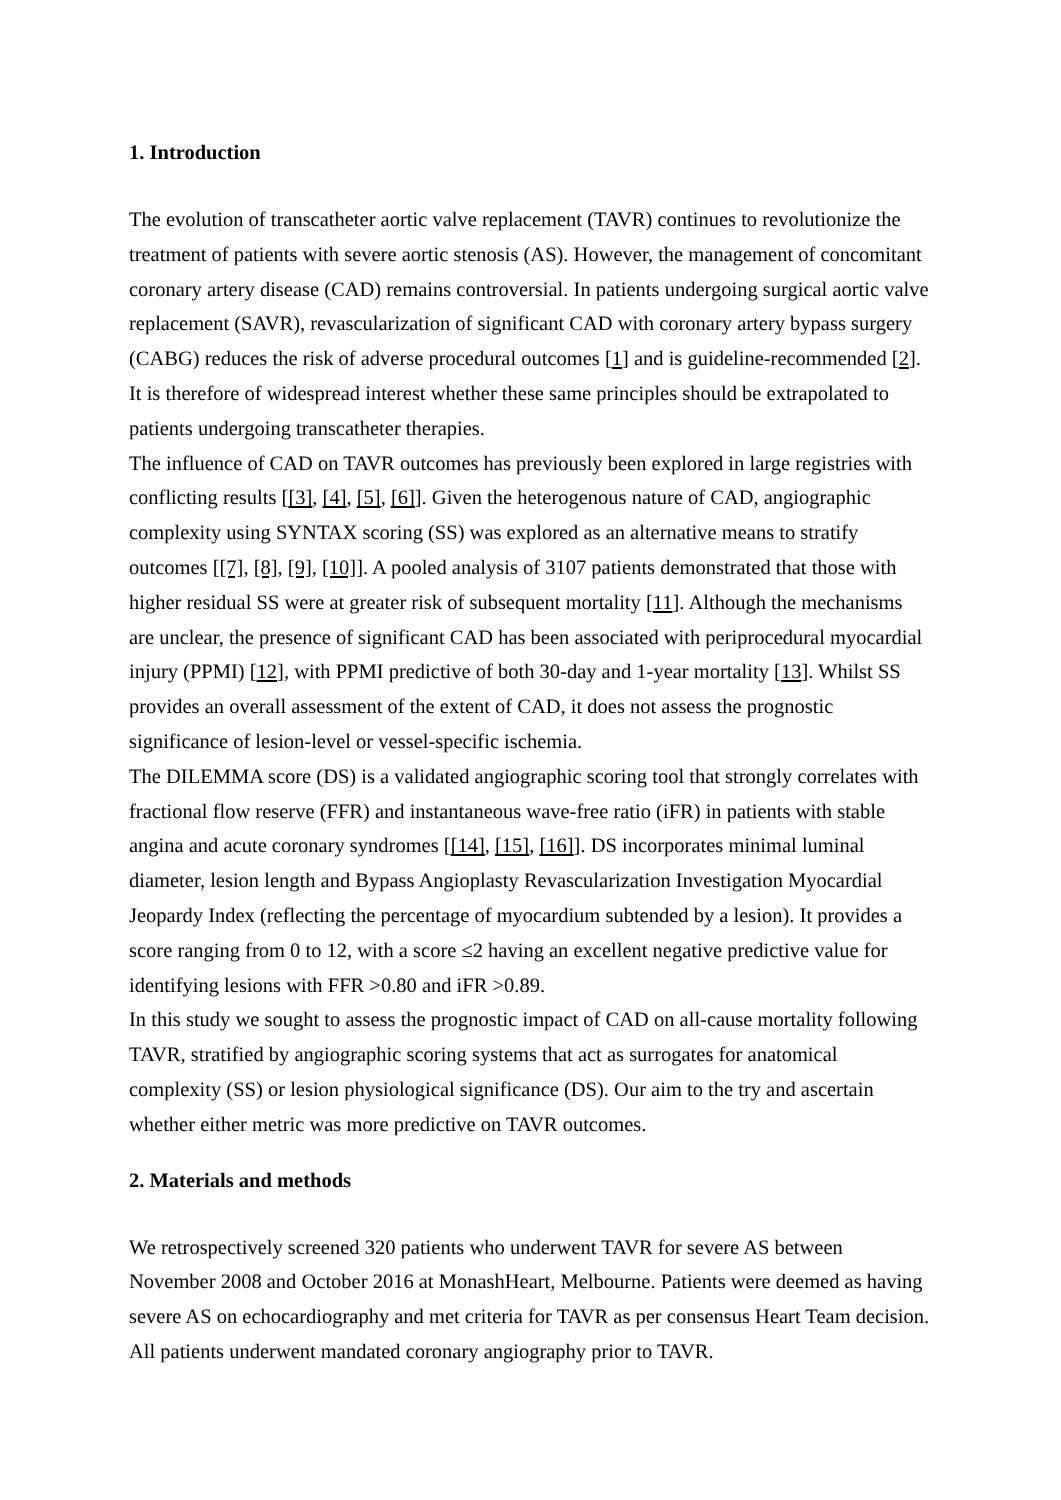1. Introduction
The evolution of transcatheter aortic valve replacement (TAVR) continues to revolutionize the treatment of patients with severe aortic stenosis (AS). However, the management of concomitant coronary artery disease (CAD) remains controversial. In patients undergoing surgical aortic valve replacement (SAVR), revascularization of significant CAD with coronary artery bypass surgery (CABG) reduces the risk of adverse procedural outcomes [1] and is guideline-recommended [2]. It is therefore of widespread interest whether these same principles should be extrapolated to patients undergoing transcatheter therapies.
The influence of CAD on TAVR outcomes has previously been explored in large registries with conflicting results [[3], [4], [5], [6]]. Given the heterogenous nature of CAD, angiographic complexity using SYNTAX scoring (SS) was explored as an alternative means to stratify outcomes [[7], [8], [9], [10]]. A pooled analysis of 3107 patients demonstrated that those with higher residual SS were at greater risk of subsequent mortality [11]. Although the mechanisms are unclear, the presence of significant CAD has been associated with periprocedural myocardial injury (PPMI) [12], with PPMI predictive of both 30-day and 1-year mortality [13]. Whilst SS provides an overall assessment of the extent of CAD, it does not assess the prognostic significance of lesion-level or vessel-specific ischemia.
The DILEMMA score (DS) is a validated angiographic scoring tool that strongly correlates with fractional flow reserve (FFR) and instantaneous wave-free ratio (iFR) in patients with stable angina and acute coronary syndromes [[14], [15], [16]]. DS incorporates minimal luminal diameter, lesion length and Bypass Angioplasty Revascularization Investigation Myocardial Jeopardy Index (reflecting the percentage of myocardium subtended by a lesion). It provides a score ranging from 0 to 12, with a score ≤2 having an excellent negative predictive value for identifying lesions with FFR >0.80 and iFR >0.89.
In this study we sought to assess the prognostic impact of CAD on all-cause mortality following TAVR, stratified by angiographic scoring systems that act as surrogates for anatomical complexity (SS) or lesion physiological significance (DS). Our aim to the try and ascertain whether either metric was more predictive on TAVR outcomes.
2. Materials and methods
We retrospectively screened 320 patients who underwent TAVR for severe AS between November 2008 and October 2016 at MonashHeart, Melbourne. Patients were deemed as having severe AS on echocardiography and met criteria for TAVR as per consensus Heart Team decision. All patients underwent mandated coronary angiography prior to TAVR.